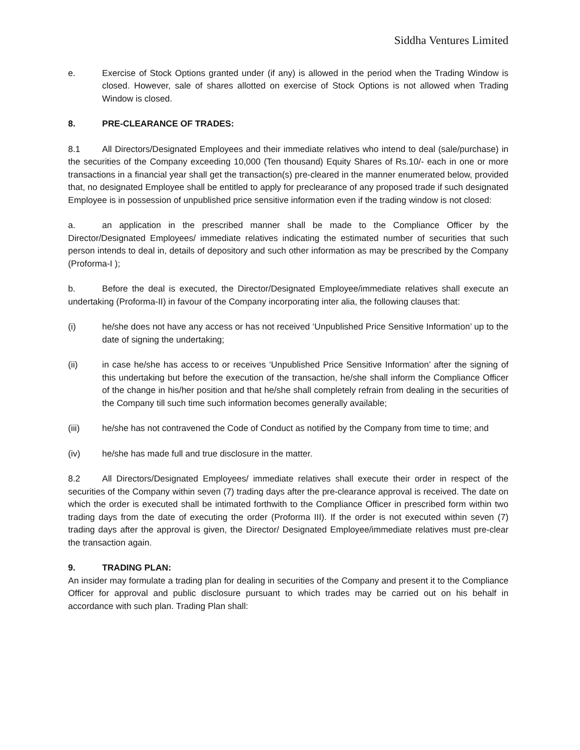Siddha Ventures Limited
e. Exercise of Stock Options granted under (if any) is allowed in the period when the Trading Window is closed. However, sale of shares allotted on exercise of Stock Options is not allowed when Trading Window is closed.
8. PRE-CLEARANCE OF TRADES:
8.1 All Directors/Designated Employees and their immediate relatives who intend to deal (sale/purchase) in the securities of the Company exceeding 10,000 (Ten thousand) Equity Shares of Rs.10/- each in one or more transactions in a financial year shall get the transaction(s) pre-cleared in the manner enumerated below, provided that, no designated Employee shall be entitled to apply for preclearance of any proposed trade if such designated Employee is in possession of unpublished price sensitive information even if the trading window is not closed:
a. an application in the prescribed manner shall be made to the Compliance Officer by the Director/Designated Employees/ immediate relatives indicating the estimated number of securities that such person intends to deal in, details of depository and such other information as may be prescribed by the Company (Proforma-I );
b. Before the deal is executed, the Director/Designated Employee/immediate relatives shall execute an undertaking (Proforma-II) in favour of the Company incorporating inter alia, the following clauses that:
(i) he/she does not have any access or has not received ‘Unpublished Price Sensitive Information’ up to the date of signing the undertaking;
(ii) in case he/she has access to or receives ‘Unpublished Price Sensitive Information’ after the signing of this undertaking but before the execution of the transaction, he/she shall inform the Compliance Officer of the change in his/her position and that he/she shall completely refrain from dealing in the securities of the Company till such time such information becomes generally available;
(iii) he/she has not contravened the Code of Conduct as notified by the Company from time to time; and
(iv) he/she has made full and true disclosure in the matter.
8.2 All Directors/Designated Employees/ immediate relatives shall execute their order in respect of the securities of the Company within seven (7) trading days after the pre-clearance approval is received. The date on which the order is executed shall be intimated forthwith to the Compliance Officer in prescribed form within two trading days from the date of executing the order (Proforma III). If the order is not executed within seven (7) trading days after the approval is given, the Director/ Designated Employee/immediate relatives must pre-clear the transaction again.
9. TRADING PLAN:
An insider may formulate a trading plan for dealing in securities of the Company and present it to the Compliance Officer for approval and public disclosure pursuant to which trades may be carried out on his behalf in accordance with such plan. Trading Plan shall: